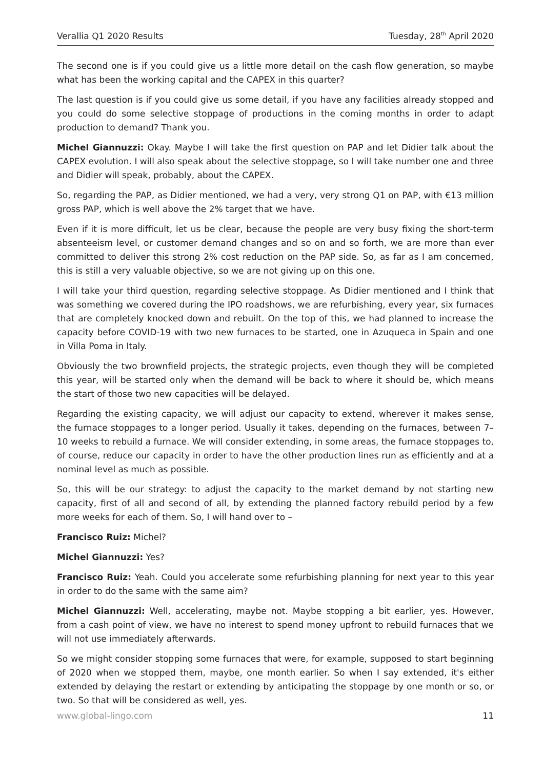Verallia Q1 2020 Results Tuesday, 28<sup>th</sup> April 2020
The second one is if you could give us a little more detail on the cash flow generation, so maybe what has been the working capital and the CAPEX in this quarter?
The last question is if you could give us some detail, if you have any facilities already stopped and you could do some selective stoppage of productions in the coming months in order to adapt production to demand? Thank you.
Michel Giannuzzi: Okay. Maybe I will take the first question on PAP and let Didier talk about the CAPEX evolution. I will also speak about the selective stoppage, so I will take number one and three and Didier will speak, probably, about the CAPEX.
So, regarding the PAP, as Didier mentioned, we had a very, very strong Q1 on PAP, with €13 million gross PAP, which is well above the 2% target that we have.
Even if it is more difficult, let us be clear, because the people are very busy fixing the short-term absenteeism level, or customer demand changes and so on and so forth, we are more than ever committed to deliver this strong 2% cost reduction on the PAP side. So, as far as I am concerned, this is still a very valuable objective, so we are not giving up on this one.
I will take your third question, regarding selective stoppage. As Didier mentioned and I think that was something we covered during the IPO roadshows, we are refurbishing, every year, six furnaces that are completely knocked down and rebuilt. On the top of this, we had planned to increase the capacity before COVID-19 with two new furnaces to be started, one in Azuqueca in Spain and one in Villa Poma in Italy.
Obviously the two brownfield projects, the strategic projects, even though they will be completed this year, will be started only when the demand will be back to where it should be, which means the start of those two new capacities will be delayed.
Regarding the existing capacity, we will adjust our capacity to extend, wherever it makes sense, the furnace stoppages to a longer period. Usually it takes, depending on the furnaces, between 7–10 weeks to rebuild a furnace. We will consider extending, in some areas, the furnace stoppages to, of course, reduce our capacity in order to have the other production lines run as efficiently and at a nominal level as much as possible.
So, this will be our strategy: to adjust the capacity to the market demand by not starting new capacity, first of all and second of all, by extending the planned factory rebuild period by a few more weeks for each of them. So, I will hand over to –
Francisco Ruiz: Michel?
Michel Giannuzzi: Yes?
Francisco Ruiz: Yeah. Could you accelerate some refurbishing planning for next year to this year in order to do the same with the same aim?
Michel Giannuzzi: Well, accelerating, maybe not. Maybe stopping a bit earlier, yes. However, from a cash point of view, we have no interest to spend money upfront to rebuild furnaces that we will not use immediately afterwards.
So we might consider stopping some furnaces that were, for example, supposed to start beginning of 2020 when we stopped them, maybe, one month earlier. So when I say extended, it's either extended by delaying the restart or extending by anticipating the stoppage by one month or so, or two. So that will be considered as well, yes.
www.global-lingo.com 11